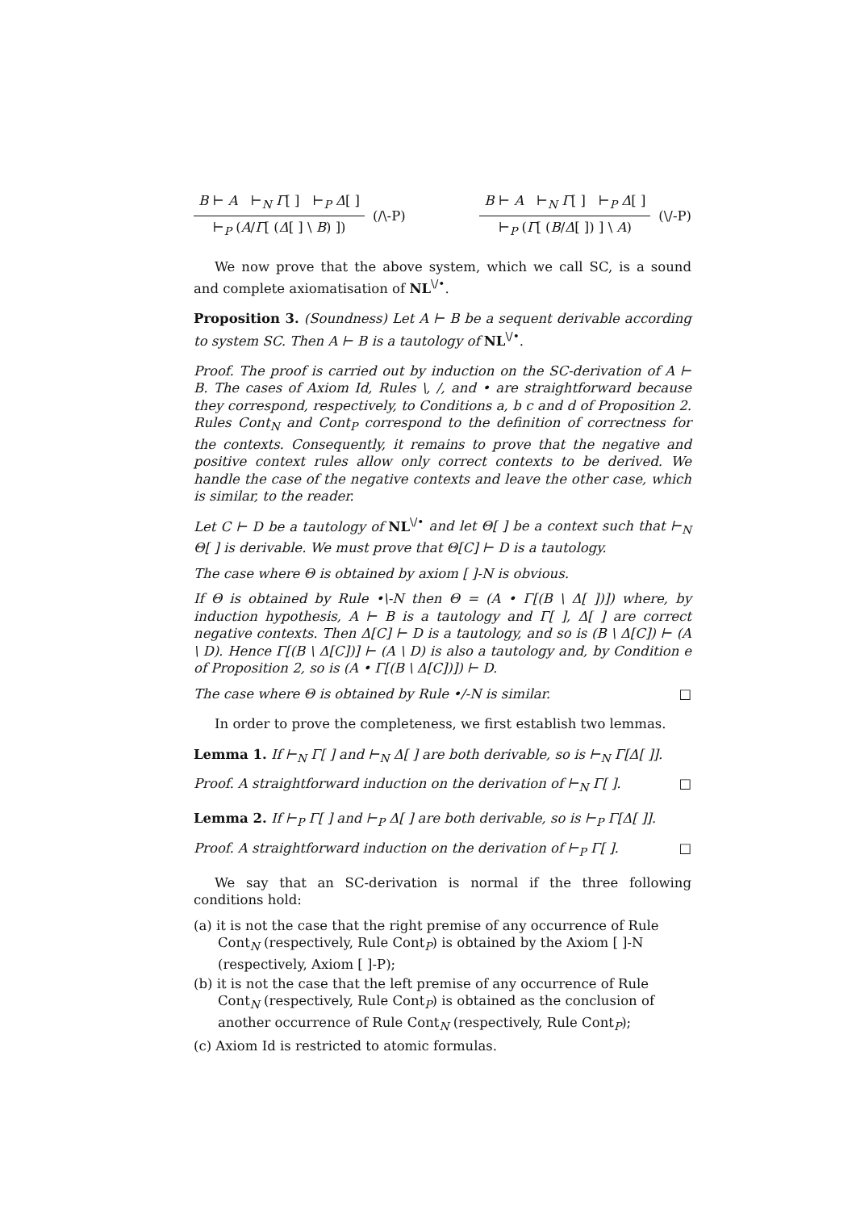B ⊢ A ⊢<sub>N</sub> Γ[ ] ⊢<sub>P</sub> Δ[ ]
⊢<sub>P</sub> (A/Γ[ (Δ[ ] \ B) ])
(/\-P)
B ⊢ A ⊢<sub>N</sub> Γ[ ] ⊢<sub>P</sub> Δ[ ]
⊢<sub>P</sub> (Γ[ (B/Δ[ ]) ] \ A)
(\/-P)
We now prove that the above system, which we call SC, is a sound and complete axiomatisation of NL<sup>\/•</sup>.
Proposition 3. (Soundness) Let A ⊢ B be a sequent derivable according to system SC. Then A ⊢ B is a tautology of NL<sup>\/•</sup>.
Proof. The proof is carried out by induction on the SC-derivation of A ⊢ B. The cases of Axiom Id, Rules \, /, and • are straightforward because they correspond, respectively, to Conditions a, b c and d of Proposition 2. Rules Cont<sub>N</sub> and Cont<sub>P</sub> correspond to the definition of correctness for the contexts. Consequently, it remains to prove that the negative and positive context rules allow only correct contexts to be derived. We handle the case of the negative contexts and leave the other case, which is similar, to the reader.
Let C ⊢ D be a tautology of NL<sup>\/•</sup> and let Θ[ ] be a context such that ⊢<sub>N</sub> Θ[ ] is derivable. We must prove that Θ[C] ⊢ D is a tautology.
The case where Θ is obtained by axiom [ ]-N is obvious.
If Θ is obtained by Rule •\-N then Θ = (A • Γ[(B \ Δ[ ])]) where, by induction hypothesis, A ⊢ B is a tautology and Γ[ ], Δ[ ] are correct negative contexts. Then Δ[C] ⊢ D is a tautology, and so is (B \ Δ[C]) ⊢ (A \ D). Hence Γ[(B \ Δ[C])] ⊢ (A \ D) is also a tautology and, by Condition e of Proposition 2, so is (A • Γ[(B \ Δ[C])]) ⊢ D.
The case where Θ is obtained by Rule •/-N is similar. □
In order to prove the completeness, we first establish two lemmas.
Lemma 1. If ⊢<sub>N</sub> Γ[ ] and ⊢<sub>N</sub> Δ[ ] are both derivable, so is ⊢<sub>N</sub> Γ[Δ[ ]].
Proof. A straightforward induction on the derivation of ⊢<sub>N</sub> Γ[ ]. □
Lemma 2. If ⊢<sub>P</sub> Γ[ ] and ⊢<sub>P</sub> Δ[ ] are both derivable, so is ⊢<sub>P</sub> Γ[Δ[ ]].
Proof. A straightforward induction on the derivation of ⊢<sub>P</sub> Γ[ ]. □
We say that an SC-derivation is normal if the three following conditions hold:
(a) it is not the case that the right premise of any occurrence of Rule Cont<sub>N</sub> (respectively, Rule Cont<sub>P</sub>) is obtained by the Axiom [ ]-N (respectively, Axiom [ ]-P);
(b) it is not the case that the left premise of any occurrence of Rule Cont<sub>N</sub> (respectively, Rule Cont<sub>P</sub>) is obtained as the conclusion of another occurrence of Rule Cont<sub>N</sub> (respectively, Rule Cont<sub>P</sub>);
(c) Axiom Id is restricted to atomic formulas.